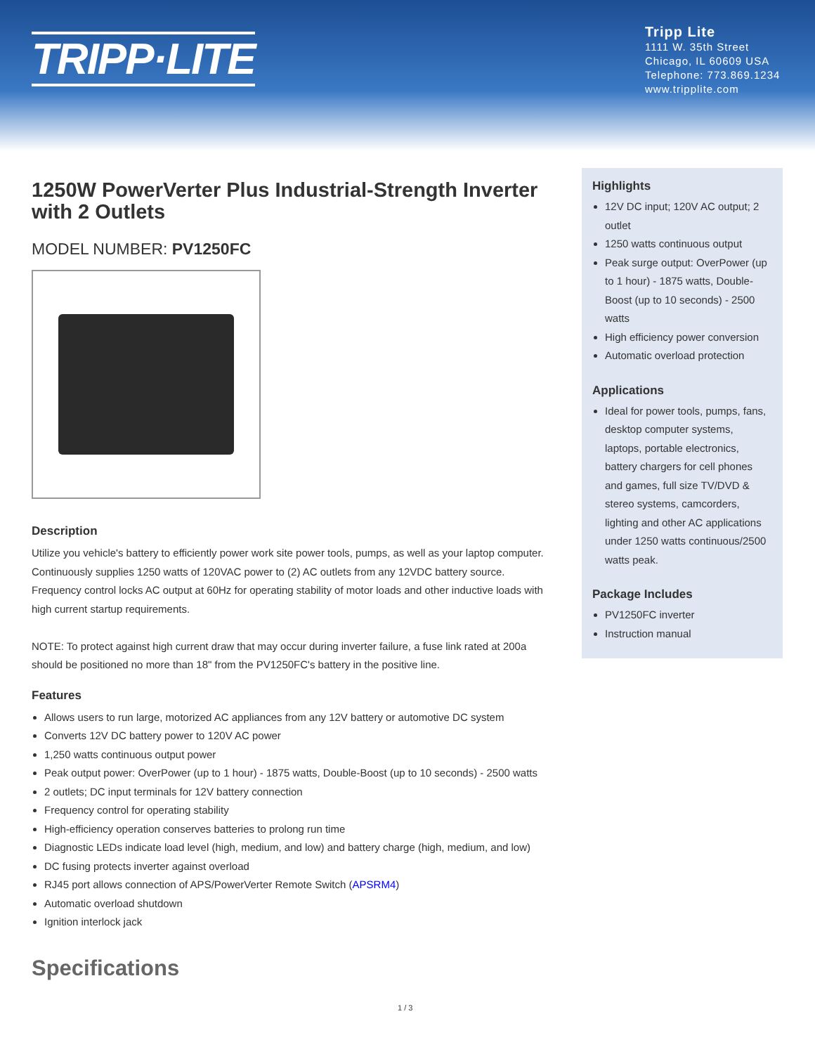TRIPP·LITE
Tripp Lite
1111 W. 35th Street
Chicago, IL 60609 USA
Telephone: 773.869.1234
www.tripplite.com
1250W PowerVerter Plus Industrial-Strength Inverter with 2 Outlets
MODEL NUMBER: PV1250FC
Description
Utilize you vehicle's battery to efficiently power work site power tools, pumps, as well as your laptop computer. Continuously supplies 1250 watts of 120VAC power to (2) AC outlets from any 12VDC battery source. Frequency control locks AC output at 60Hz for operating stability of motor loads and other inductive loads with high current startup requirements.
NOTE: To protect against high current draw that may occur during inverter failure, a fuse link rated at 200a should be positioned no more than 18" from the PV1250FC's battery in the positive line.
Features
Allows users to run large, motorized AC appliances from any 12V battery or automotive DC system
Converts 12V DC battery power to 120V AC power
1,250 watts continuous output power
Peak output power: OverPower (up to 1 hour) - 1875 watts, Double-Boost (up to 10 seconds) - 2500 watts
2 outlets; DC input terminals for 12V battery connection
Frequency control for operating stability
High-efficiency operation conserves batteries to prolong run time
Diagnostic LEDs indicate load level (high, medium, and low) and battery charge (high, medium, and low)
DC fusing protects inverter against overload
RJ45 port allows connection of APS/PowerVerter Remote Switch (APSRM4)
Automatic overload shutdown
Ignition interlock jack
Highlights
12V DC input; 120V AC output; 2 outlet
1250 watts continuous output
Peak surge output: OverPower (up to 1 hour) - 1875 watts, Double-Boost (up to 10 seconds) - 2500 watts
High efficiency power conversion
Automatic overload protection
Applications
Ideal for power tools, pumps, fans, desktop computer systems, laptops, portable electronics, battery chargers for cell phones and games, full size TV/DVD & stereo systems, camcorders, lighting and other AC applications under 1250 watts continuous/2500 watts peak.
Package Includes
PV1250FC inverter
Instruction manual
Specifications
1 / 3